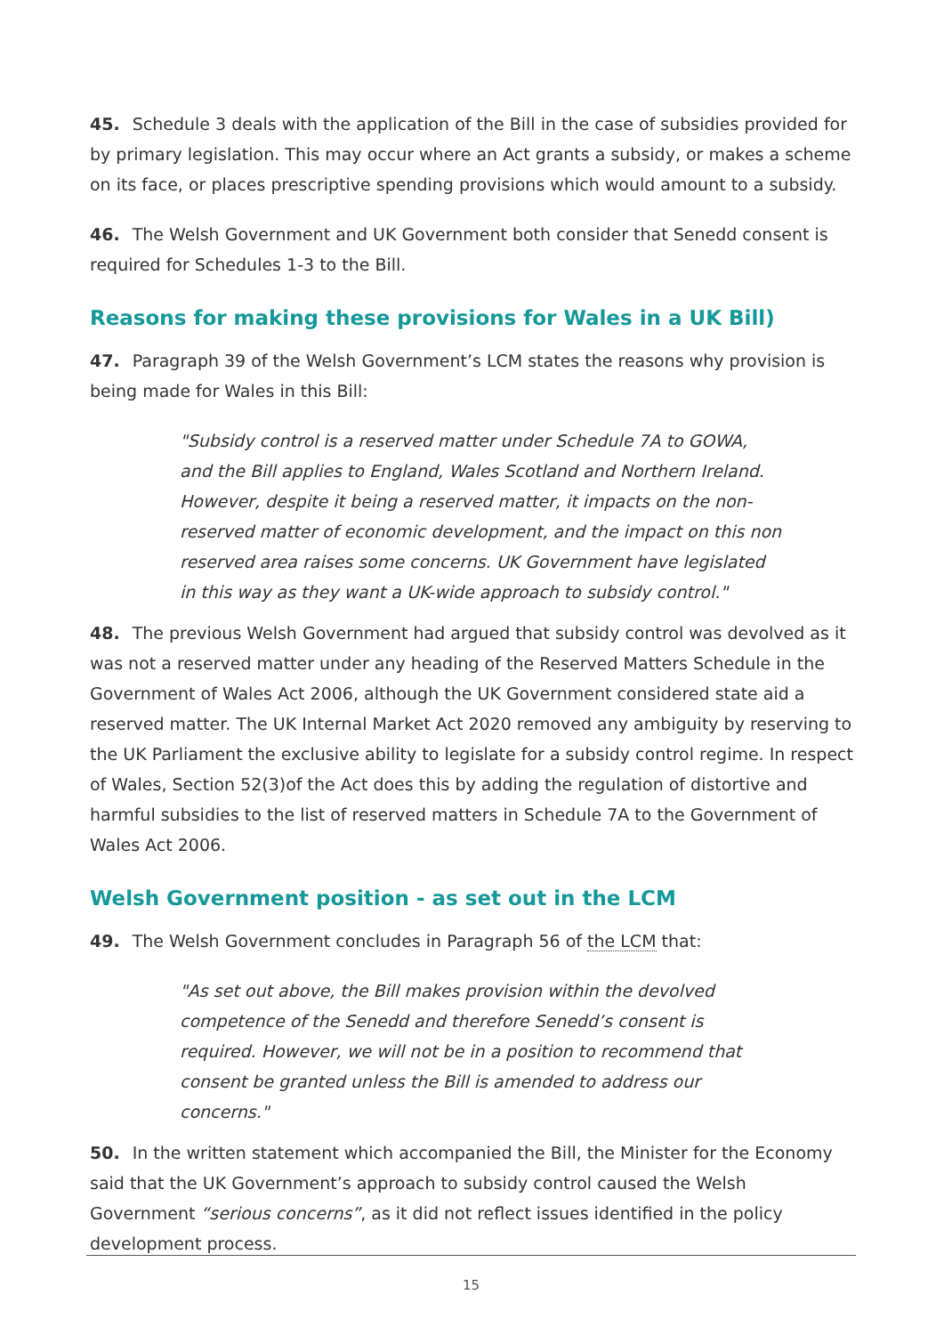45. Schedule 3 deals with the application of the Bill in the case of subsidies provided for by primary legislation. This may occur where an Act grants a subsidy, or makes a scheme on its face, or places prescriptive spending provisions which would amount to a subsidy.
46. The Welsh Government and UK Government both consider that Senedd consent is required for Schedules 1-3 to the Bill.
Reasons for making these provisions for Wales in a UK Bill)
47. Paragraph 39 of the Welsh Government’s LCM states the reasons why provision is being made for Wales in this Bill:
"Subsidy control is a reserved matter under Schedule 7A to GOWA, and the Bill applies to England, Wales Scotland and Northern Ireland. However, despite it being a reserved matter, it impacts on the non-reserved matter of economic development, and the impact on this non reserved area raises some concerns. UK Government have legislated in this way as they want a UK-wide approach to subsidy control."
48. The previous Welsh Government had argued that subsidy control was devolved as it was not a reserved matter under any heading of the Reserved Matters Schedule in the Government of Wales Act 2006, although the UK Government considered state aid a reserved matter. The UK Internal Market Act 2020 removed any ambiguity by reserving to the UK Parliament the exclusive ability to legislate for a subsidy control regime. In respect of Wales, Section 52(3)of the Act does this by adding the regulation of distortive and harmful subsidies to the list of reserved matters in Schedule 7A to the Government of Wales Act 2006.
Welsh Government position - as set out in the LCM
49. The Welsh Government concludes in Paragraph 56 of the LCM that:
"As set out above, the Bill makes provision within the devolved competence of the Senedd and therefore Senedd’s consent is required. However, we will not be in a position to recommend that consent be granted unless the Bill is amended to address our concerns."
50. In the written statement which accompanied the Bill, the Minister for the Economy said that the UK Government’s approach to subsidy control caused the Welsh Government “serious concerns”, as it did not reflect issues identified in the policy development process.
15